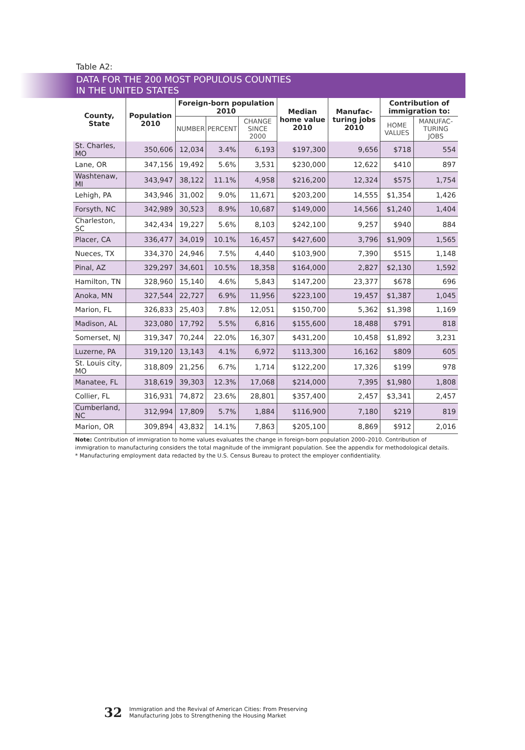Table A2:
DATA FOR THE 200 MOST POPULOUS COUNTIES
IN THE UNITED STATES
| County, State | Population 2010 | Foreign-born population 2010 | | | Median home value 2010 | Manufac-turing jobs 2010 | Contribution of immigration to: | |
| --- | --- | --- | --- | --- | --- | --- | --- | --- |
| | | NUMBER | PERCENT | CHANGE SINCE 2000 | | | HOME VALUES | MANUFAC-TURING JOBS |
| St. Charles, MO | 350,606 | 12,034 | 3.4% | 6,193 | $197,300 | 9,656 | $718 | 554 |
| Lane, OR | 347,156 | 19,492 | 5.6% | 3,531 | $230,000 | 12,622 | $410 | 897 |
| Washtenaw, MI | 343,947 | 38,122 | 11.1% | 4,958 | $216,200 | 12,324 | $575 | 1,754 |
| Lehigh, PA | 343,946 | 31,002 | 9.0% | 11,671 | $203,200 | 14,555 | $1,354 | 1,426 |
| Forsyth, NC | 342,989 | 30,523 | 8.9% | 10,687 | $149,000 | 14,566 | $1,240 | 1,404 |
| Charleston, SC | 342,434 | 19,227 | 5.6% | 8,103 | $242,100 | 9,257 | $940 | 884 |
| Placer, CA | 336,477 | 34,019 | 10.1% | 16,457 | $427,600 | 3,796 | $1,909 | 1,565 |
| Nueces, TX | 334,370 | 24,946 | 7.5% | 4,440 | $103,900 | 7,390 | $515 | 1,148 |
| Pinal, AZ | 329,297 | 34,601 | 10.5% | 18,358 | $164,000 | 2,827 | $2,130 | 1,592 |
| Hamilton, TN | 328,960 | 15,140 | 4.6% | 5,843 | $147,200 | 23,377 | $678 | 696 |
| Anoka, MN | 327,544 | 22,727 | 6.9% | 11,956 | $223,100 | 19,457 | $1,387 | 1,045 |
| Marion, FL | 326,833 | 25,403 | 7.8% | 12,051 | $150,700 | 5,362 | $1,398 | 1,169 |
| Madison, AL | 323,080 | 17,792 | 5.5% | 6,816 | $155,600 | 18,488 | $791 | 818 |
| Somerset, NJ | 319,347 | 70,244 | 22.0% | 16,307 | $431,200 | 10,458 | $1,892 | 3,231 |
| Luzerne, PA | 319,120 | 13,143 | 4.1% | 6,972 | $113,300 | 16,162 | $809 | 605 |
| St. Louis city, MO | 318,809 | 21,256 | 6.7% | 1,714 | $122,200 | 17,326 | $199 | 978 |
| Manatee, FL | 318,619 | 39,303 | 12.3% | 17,068 | $214,000 | 7,395 | $1,980 | 1,808 |
| Collier, FL | 316,931 | 74,872 | 23.6% | 28,801 | $357,400 | 2,457 | $3,341 | 2,457 |
| Cumberland, NC | 312,994 | 17,809 | 5.7% | 1,884 | $116,900 | 7,180 | $219 | 819 |
| Marion, OR | 309,894 | 43,832 | 14.1% | 7,863 | $205,100 | 8,869 | $912 | 2,016 |
Note: Contribution of immigration to home values evaluates the change in foreign-born population 2000–2010. Contribution of immigration to manufacturing considers the total magnitude of the immigrant population. See the appendix for methodological details.
* Manufacturing employment data redacted by the U.S. Census Bureau to protect the employer confidentiality.
32 Immigration and the Revival of American Cities: From Preserving
Manufacturing Jobs to Strengthening the Housing Market